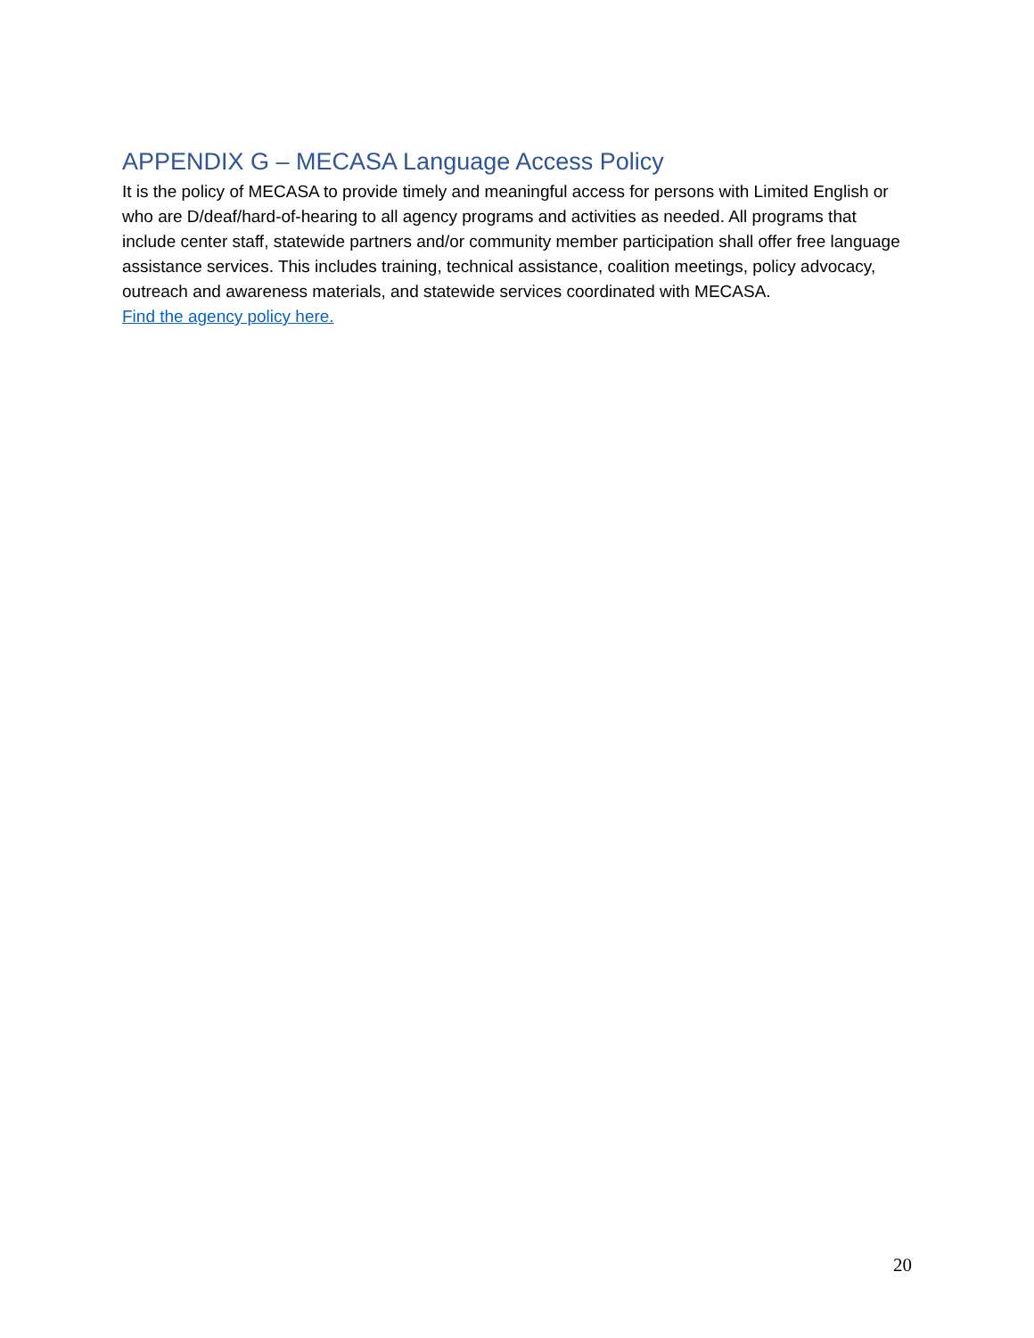APPENDIX G – MECASA Language Access Policy
It is the policy of MECASA to provide timely and meaningful access for persons with Limited English or who are D/deaf/hard-of-hearing to all agency programs and activities as needed. All programs that include center staff, statewide partners and/or community member participation shall offer free language assistance services. This includes training, technical assistance, coalition meetings, policy advocacy, outreach and awareness materials, and statewide services coordinated with MECASA.
Find the agency policy here.
20